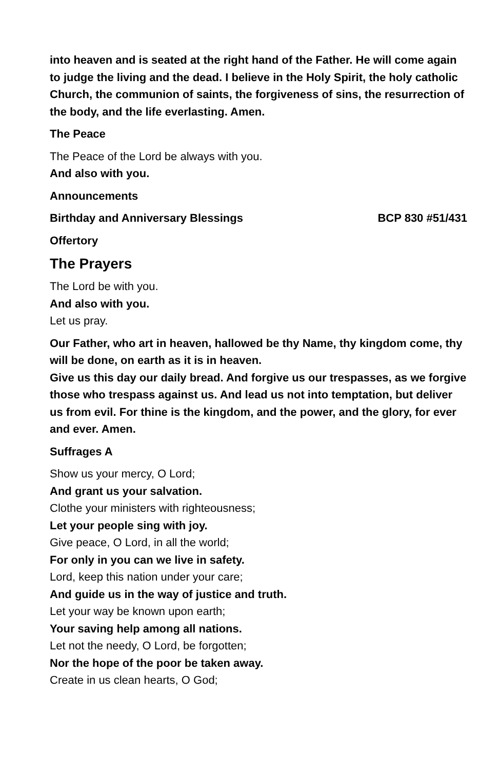into heaven and is seated at the right hand of the Father. He will come again to judge the living and the dead. I believe in the Holy Spirit, the holy catholic Church, the communion of saints, the forgiveness of sins, the resurrection of the body, and the life everlasting. Amen.
The Peace
The Peace of the Lord be always with you.
And also with you.
Announcements
Birthday and Anniversary Blessings BCP 830 #51/431
Offertory
The Prayers
The Lord be with you.
And also with you.
Let us pray.
Our Father, who art in heaven, hallowed be thy Name, thy kingdom come, thy will be done, on earth as it is in heaven.
Give us this day our daily bread. And forgive us our trespasses, as we forgive those who trespass against us. And lead us not into temptation, but deliver us from evil. For thine is the kingdom, and the power, and the glory, for ever and ever. Amen.
Suffrages A
Show us your mercy, O Lord;
And grant us your salvation.
Clothe your ministers with righteousness;
Let your people sing with joy.
Give peace, O Lord, in all the world;
For only in you can we live in safety.
Lord, keep this nation under your care;
And guide us in the way of justice and truth.
Let your way be known upon earth;
Your saving help among all nations.
Let not the needy, O Lord, be forgotten;
Nor the hope of the poor be taken away.
Create in us clean hearts, O God;